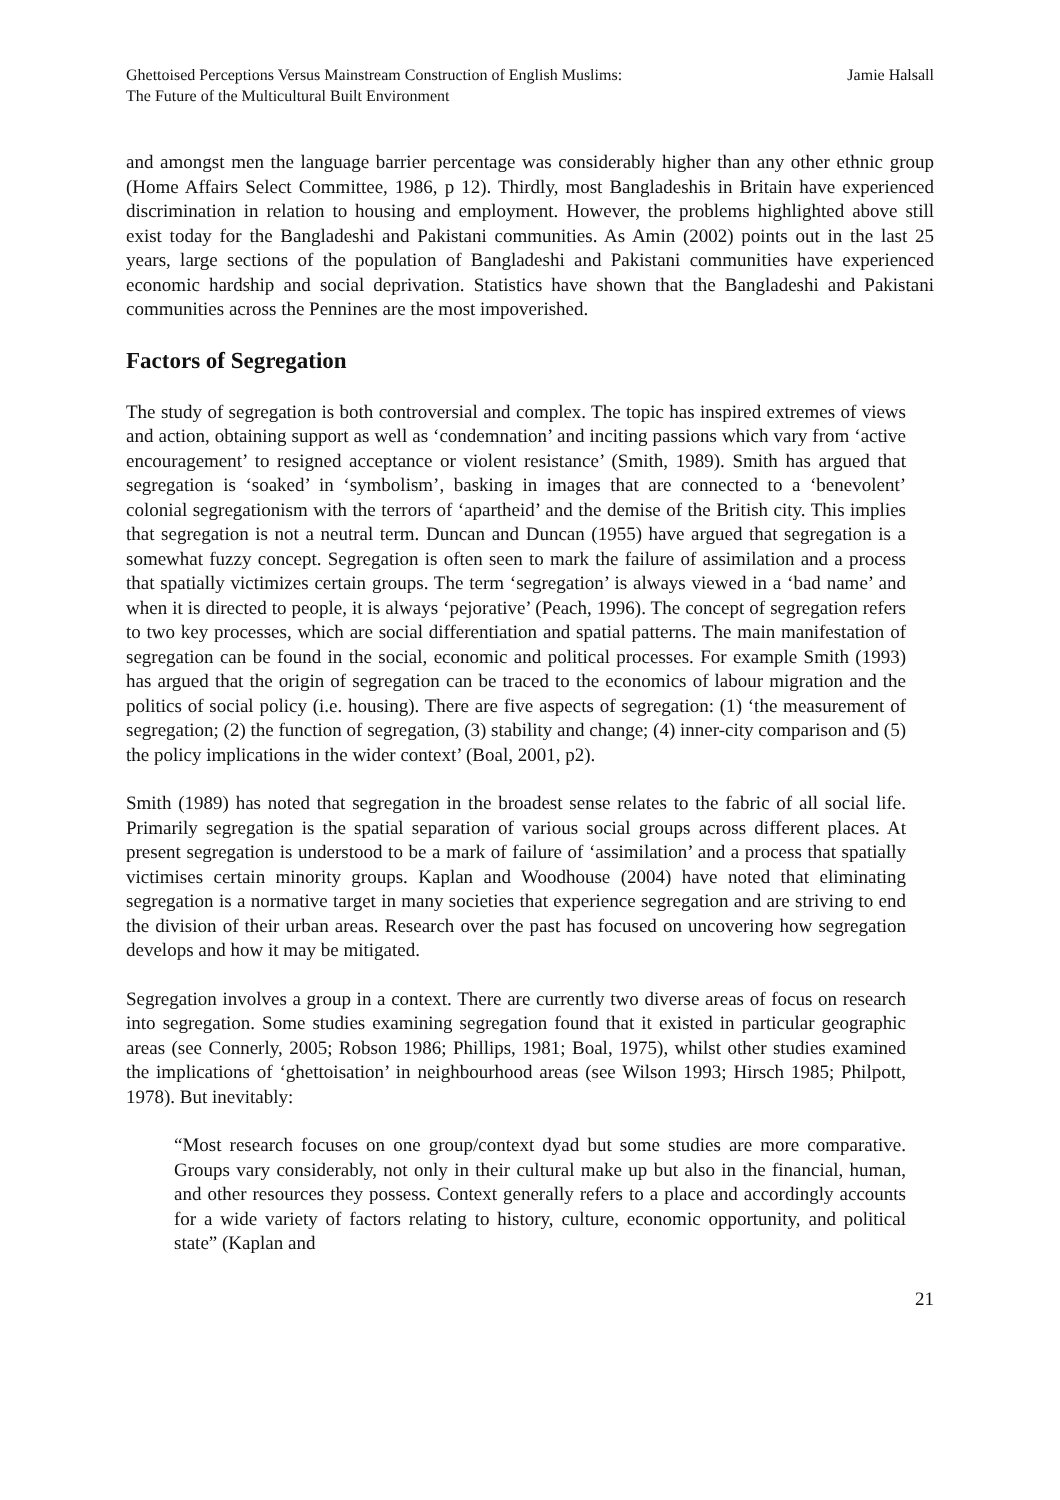Ghettoised Perceptions Versus Mainstream Construction of English Muslims:
The Future of the Multicultural Built Environment
Jamie Halsall
and amongst men the language barrier percentage was considerably higher than any other ethnic group (Home Affairs Select Committee, 1986, p 12). Thirdly, most Bangladeshis in Britain have experienced discrimination in relation to housing and employment. However, the problems highlighted above still exist today for the Bangladeshi and Pakistani communities. As Amin (2002) points out in the last 25 years, large sections of the population of Bangladeshi and Pakistani communities have experienced economic hardship and social deprivation. Statistics have shown that the Bangladeshi and Pakistani communities across the Pennines are the most impoverished.
Factors of Segregation
The study of segregation is both controversial and complex. The topic has inspired extremes of views and action, obtaining support as well as ‘condemnation’ and inciting passions which vary from ‘active encouragement’ to resigned acceptance or violent resistance’ (Smith, 1989). Smith has argued that segregation is ‘soaked’ in ‘symbolism’, basking in images that are connected to a ‘benevolent’ colonial segregationism with the terrors of ‘apartheid’ and the demise of the British city. This implies that segregation is not a neutral term. Duncan and Duncan (1955) have argued that segregation is a somewhat fuzzy concept. Segregation is often seen to mark the failure of assimilation and a process that spatially victimizes certain groups. The term ‘segregation’ is always viewed in a ‘bad name’ and when it is directed to people, it is always ‘pejorative’ (Peach, 1996). The concept of segregation refers to two key processes, which are social differentiation and spatial patterns. The main manifestation of segregation can be found in the social, economic and political processes. For example Smith (1993) has argued that the origin of segregation can be traced to the economics of labour migration and the politics of social policy (i.e. housing). There are five aspects of segregation: (1) ‘the measurement of segregation; (2) the function of segregation, (3) stability and change; (4) inner-city comparison and (5) the policy implications in the wider context’ (Boal, 2001, p2).
Smith (1989) has noted that segregation in the broadest sense relates to the fabric of all social life. Primarily segregation is the spatial separation of various social groups across different places. At present segregation is understood to be a mark of failure of ‘assimilation’ and a process that spatially victimises certain minority groups. Kaplan and Woodhouse (2004) have noted that eliminating segregation is a normative target in many societies that experience segregation and are striving to end the division of their urban areas. Research over the past has focused on uncovering how segregation develops and how it may be mitigated.
Segregation involves a group in a context. There are currently two diverse areas of focus on research into segregation. Some studies examining segregation found that it existed in particular geographic areas (see Connerly, 2005; Robson 1986; Phillips, 1981; Boal, 1975), whilst other studies examined the implications of ‘ghettoisation’ in neighbourhood areas (see Wilson 1993; Hirsch 1985; Philpott, 1978). But inevitably:
“Most research focuses on one group/context dyad but some studies are more comparative. Groups vary considerably, not only in their cultural make up but also in the financial, human, and other resources they possess. Context generally refers to a place and accordingly accounts for a wide variety of factors relating to history, culture, economic opportunity, and political state” (Kaplan and
21